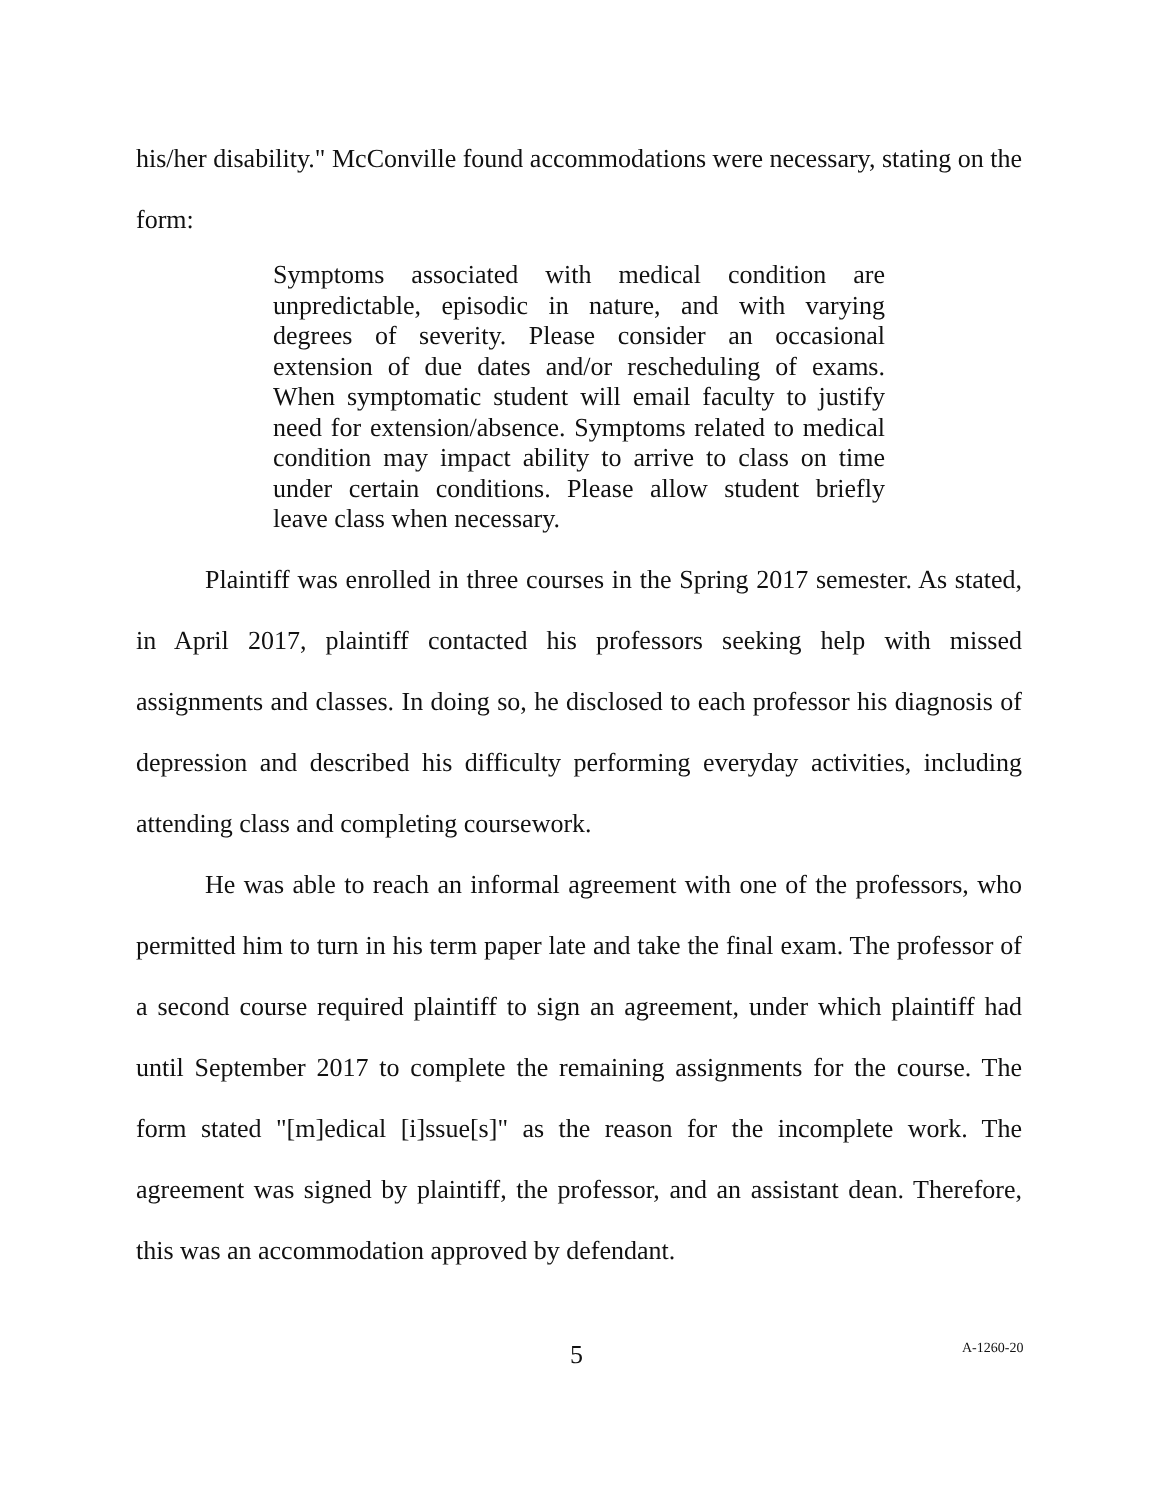his/her disability." McConville found accommodations were necessary, stating on the form:
Symptoms associated with medical condition are unpredictable, episodic in nature, and with varying degrees of severity. Please consider an occasional extension of due dates and/or rescheduling of exams. When symptomatic student will email faculty to justify need for extension/absence. Symptoms related to medical condition may impact ability to arrive to class on time under certain conditions. Please allow student briefly leave class when necessary.
Plaintiff was enrolled in three courses in the Spring 2017 semester. As stated, in April 2017, plaintiff contacted his professors seeking help with missed assignments and classes. In doing so, he disclosed to each professor his diagnosis of depression and described his difficulty performing everyday activities, including attending class and completing coursework.
He was able to reach an informal agreement with one of the professors, who permitted him to turn in his term paper late and take the final exam. The professor of a second course required plaintiff to sign an agreement, under which plaintiff had until September 2017 to complete the remaining assignments for the course. The form stated "[m]edical [i]ssue[s]" as the reason for the incomplete work. The agreement was signed by plaintiff, the professor, and an assistant dean. Therefore, this was an accommodation approved by defendant.
5 A-1260-20